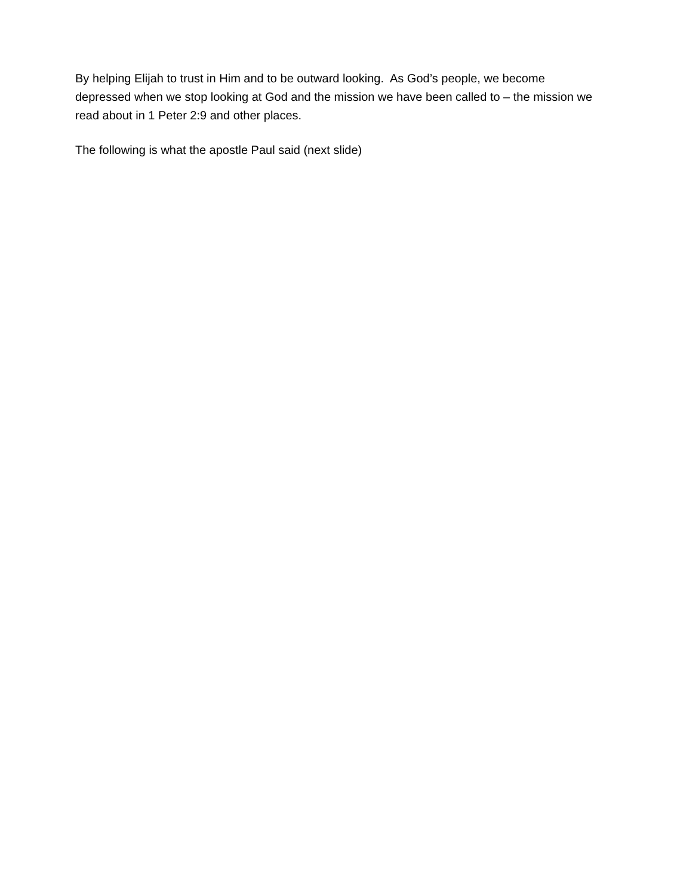By helping Elijah to trust in Him and to be outward looking. As God’s people, we become depressed when we stop looking at God and the mission we have been called to – the mission we read about in 1 Peter 2:9 and other places.
The following is what the apostle Paul said (next slide)